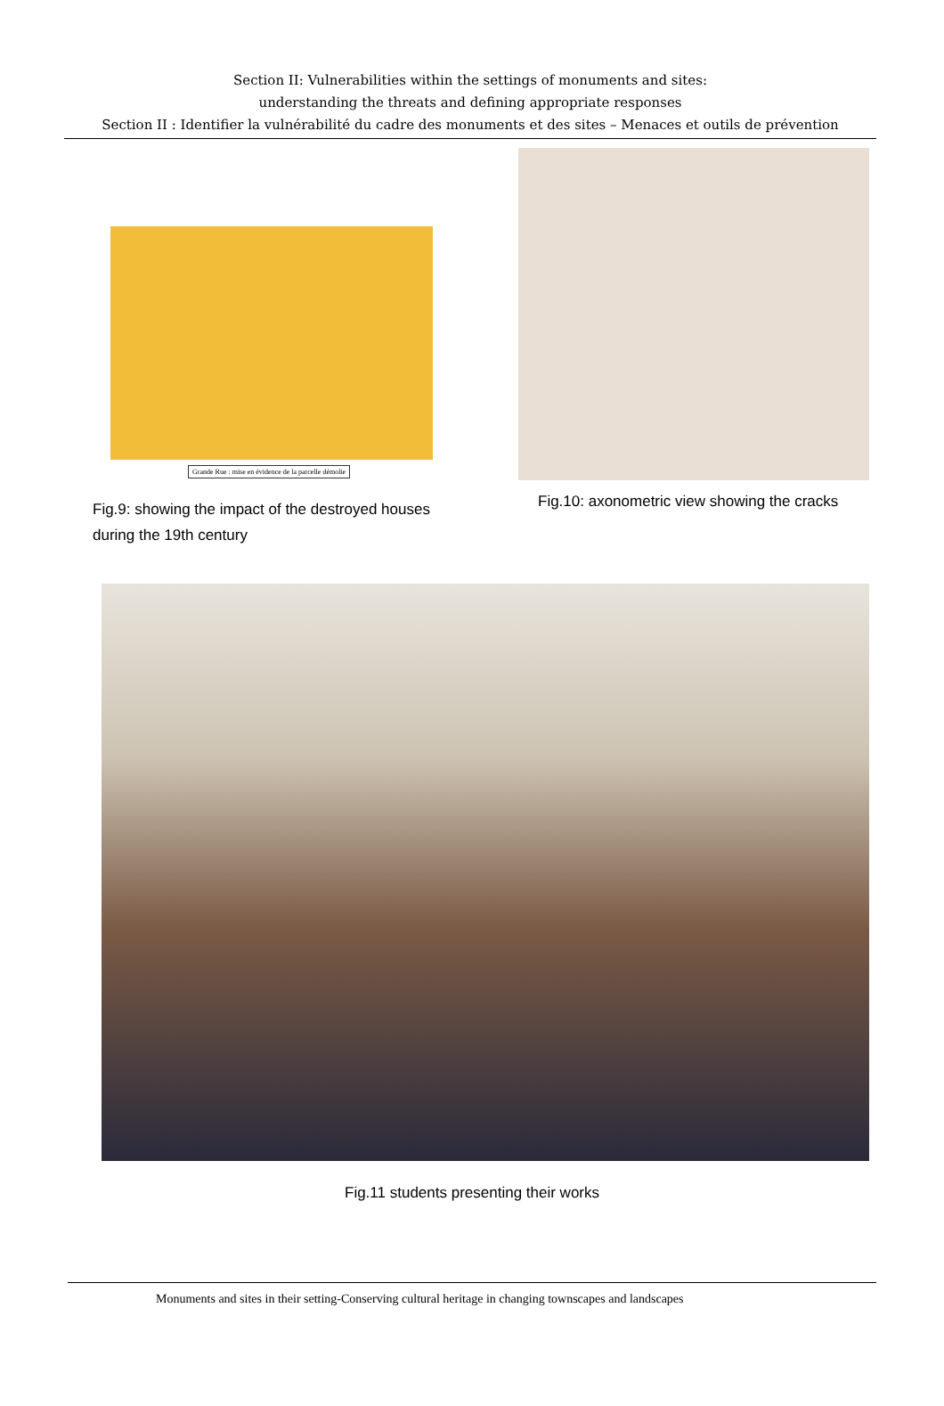Section II: Vulnerabilities within the settings of monuments and sites:
understanding the threats and defining appropriate responses
Section II : Identifier la vulnérabilité du cadre des monuments et des sites – Menaces et outils de prévention
Grande Rue : mise en évidence de la parcelle démolie
Fig.9: showing the impact of the destroyed houses
during the 19th century
Fig.10: axonometric view showing the cracks
Fig.11 students presenting their works
Monuments and sites in their setting-Conserving cultural heritage in changing townscapes and landscapes